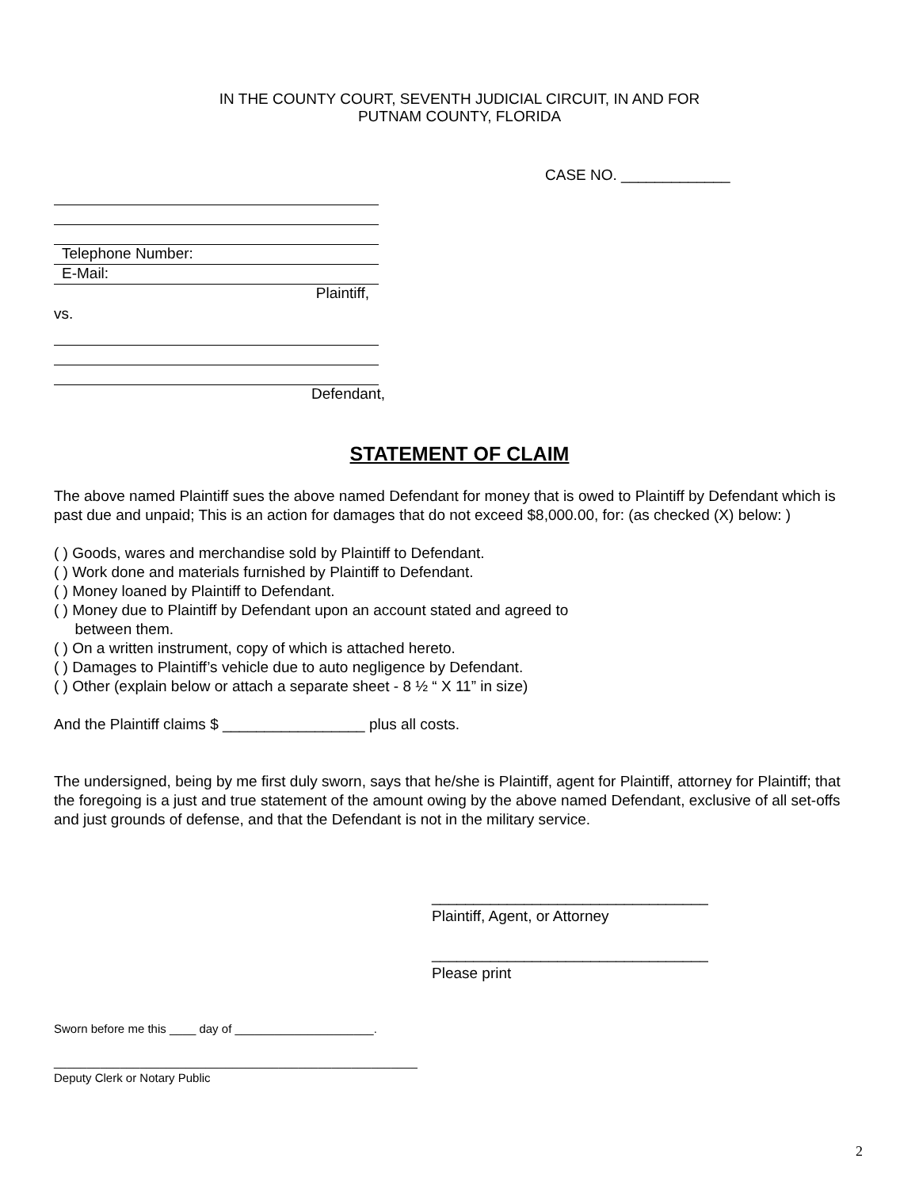IN THE COUNTY COURT, SEVENTH JUDICIAL CIRCUIT, IN AND FOR
PUTNAM COUNTY, FLORIDA
CASE NO. _____________
Telephone Number:
E-Mail:
Plaintiff,
vs.
Defendant,
STATEMENT OF CLAIM
The above named Plaintiff sues the above named Defendant for money that is owed to Plaintiff by Defendant which is past due and unpaid; This is an action for damages that do not exceed $8,000.00, for: (as checked (X) below: )
( ) Goods, wares and merchandise sold by Plaintiff to Defendant.
( ) Work done and materials furnished by Plaintiff to Defendant.
( ) Money loaned by Plaintiff to Defendant.
( ) Money due to Plaintiff by Defendant upon an account stated and agreed to
between them.
( ) On a written instrument, copy of which is attached hereto.
( ) Damages to Plaintiff’s vehicle due to auto negligence by Defendant.
( ) Other (explain below or attach a separate sheet - 8 ½ “ X 11” in size)
And the Plaintiff claims $ _________________ plus all costs.
The undersigned, being by me first duly sworn, says that he/she is Plaintiff, agent for Plaintiff, attorney for Plaintiff; that the foregoing is a just and true statement of the amount owing by the above named Defendant, exclusive of all set-offs and just grounds of defense, and that the Defendant is not in the military service.
_________________________________
Plaintiff, Agent, or Attorney
_________________________________
Please print
Sworn before me this ____ day of _____________________.
_______________________________________________________
Deputy Clerk or Notary Public
2